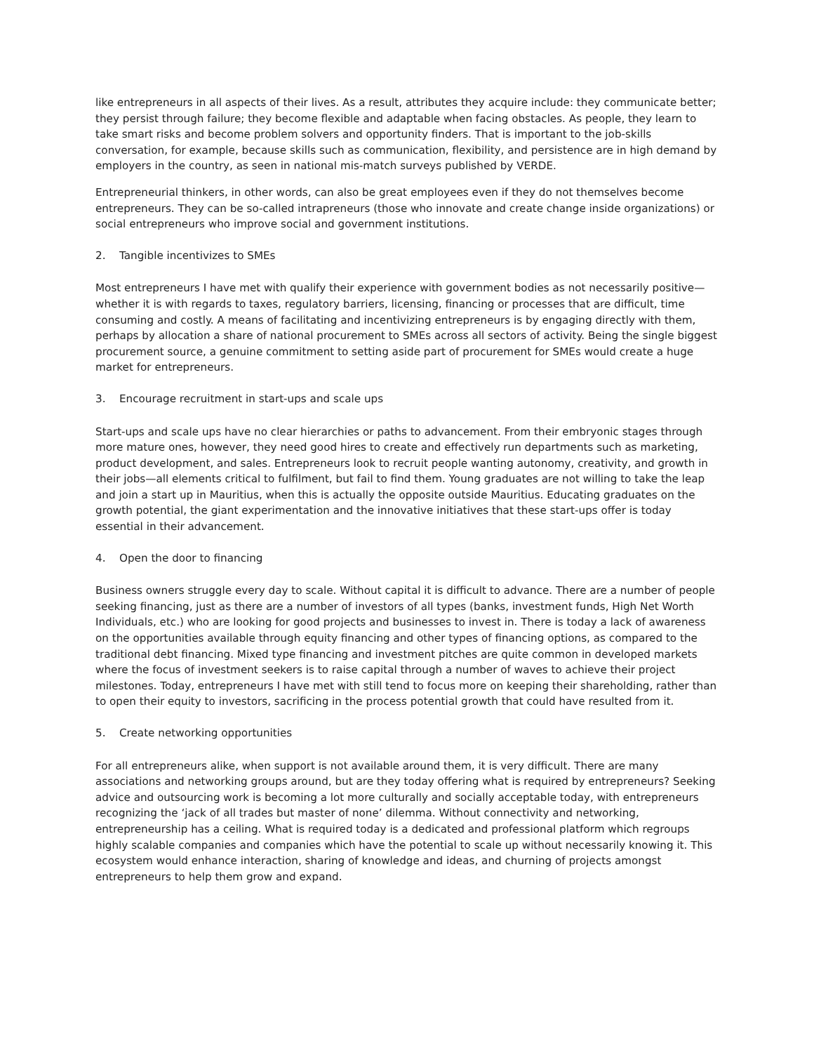like entrepreneurs in all aspects of their lives. As a result, attributes they acquire include: they communicate better; they persist through failure; they become flexible and adaptable when facing obstacles. As people, they learn to take smart risks and become problem solvers and opportunity finders. That is important to the job-skills conversation, for example, because skills such as communication, flexibility, and persistence are in high demand by employers in the country, as seen in national mis-match surveys published by VERDE.
Entrepreneurial thinkers, in other words, can also be great employees even if they do not themselves become entrepreneurs. They can be so-called intrapreneurs (those who innovate and create change inside organizations) or social entrepreneurs who improve social and government institutions.
2. Tangible incentivizes to SMEs
Most entrepreneurs I have met with qualify their experience with government bodies as not necessarily positive—whether it is with regards to taxes, regulatory barriers, licensing, financing or processes that are difficult, time consuming and costly. A means of facilitating and incentivizing entrepreneurs is by engaging directly with them, perhaps by allocation a share of national procurement to SMEs across all sectors of activity. Being the single biggest procurement source, a genuine commitment to setting aside part of procurement for SMEs would create a huge market for entrepreneurs.
3. Encourage recruitment in start-ups and scale ups
Start-ups and scale ups have no clear hierarchies or paths to advancement. From their embryonic stages through more mature ones, however, they need good hires to create and effectively run departments such as marketing, product development, and sales. Entrepreneurs look to recruit people wanting autonomy, creativity, and growth in their jobs—all elements critical to fulfilment, but fail to find them. Young graduates are not willing to take the leap and join a start up in Mauritius, when this is actually the opposite outside Mauritius. Educating graduates on the growth potential, the giant experimentation and the innovative initiatives that these start-ups offer is today essential in their advancement.
4. Open the door to financing
Business owners struggle every day to scale. Without capital it is difficult to advance. There are a number of people seeking financing, just as there are a number of investors of all types (banks, investment funds, High Net Worth Individuals, etc.) who are looking for good projects and businesses to invest in. There is today a lack of awareness on the opportunities available through equity financing and other types of financing options, as compared to the traditional debt financing. Mixed type financing and investment pitches are quite common in developed markets where the focus of investment seekers is to raise capital through a number of waves to achieve their project milestones. Today, entrepreneurs I have met with still tend to focus more on keeping their shareholding, rather than to open their equity to investors, sacrificing in the process potential growth that could have resulted from it.
5. Create networking opportunities
For all entrepreneurs alike, when support is not available around them, it is very difficult. There are many associations and networking groups around, but are they today offering what is required by entrepreneurs? Seeking advice and outsourcing work is becoming a lot more culturally and socially acceptable today, with entrepreneurs recognizing the ‘jack of all trades but master of none’ dilemma. Without connectivity and networking, entrepreneurship has a ceiling. What is required today is a dedicated and professional platform which regroups highly scalable companies and companies which have the potential to scale up without necessarily knowing it. This ecosystem would enhance interaction, sharing of knowledge and ideas, and churning of projects amongst entrepreneurs to help them grow and expand.